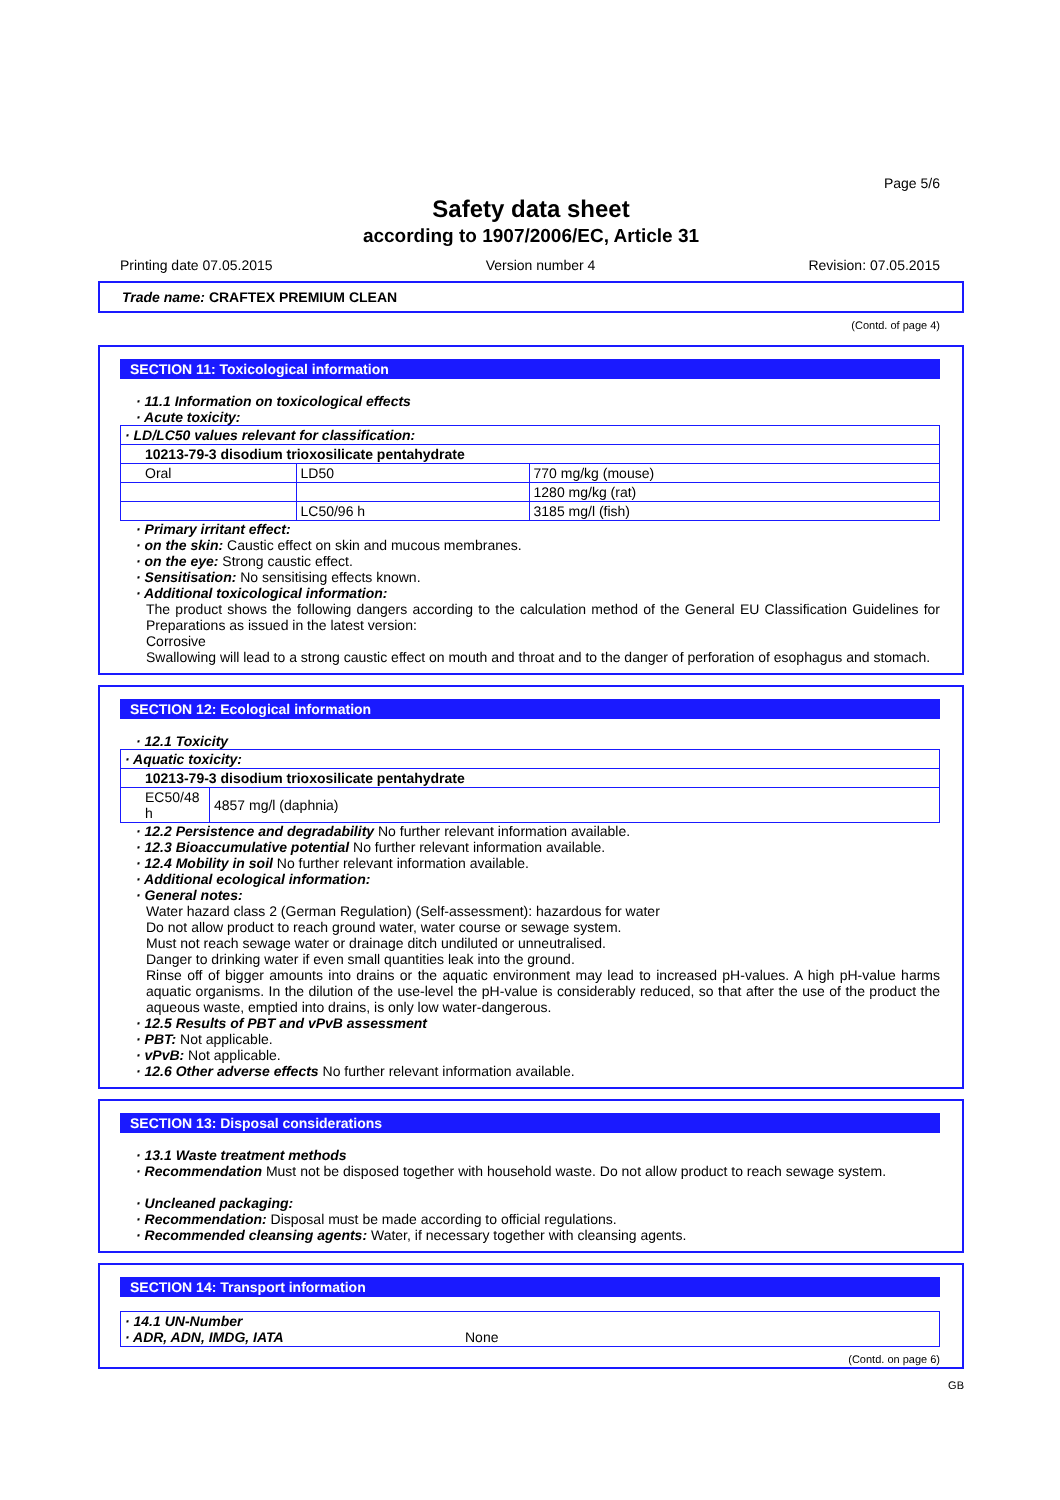Page 5/6
Safety data sheet
according to 1907/2006/EC, Article 31
Printing date 07.05.2015 Version number 4 Revision: 07.05.2015
Trade name: CRAFTEX PREMIUM CLEAN
(Contd. of page 4)
SECTION 11: Toxicological information
· 11.1 Information on toxicological effects
· Acute toxicity:
| · LD/LC50 values relevant for classification: | | |
| 10213-79-3 disodium trioxosilicate pentahydrate | | |
| Oral | LD50 | 770 mg/kg (mouse) |
| | | 1280 mg/kg (rat) |
| | LC50/96 h | 3185 mg/l (fish) |
· Primary irritant effect:
· on the skin: Caustic effect on skin and mucous membranes.
· on the eye: Strong caustic effect.
· Sensitisation: No sensitising effects known.
· Additional toxicological information:
The product shows the following dangers according to the calculation method of the General EU Classification Guidelines for Preparations as issued in the latest version:
Corrosive
Swallowing will lead to a strong caustic effect on mouth and throat and to the danger of perforation of esophagus and stomach.
SECTION 12: Ecological information
· 12.1 Toxicity
| · Aquatic toxicity: | |
| 10213-79-3 disodium trioxosilicate pentahydrate | |
| EC50/48 h | 4857 mg/l (daphnia) |
· 12.2 Persistence and degradability No further relevant information available.
· 12.3 Bioaccumulative potential No further relevant information available.
· 12.4 Mobility in soil No further relevant information available.
· Additional ecological information:
· General notes:
Water hazard class 2 (German Regulation) (Self-assessment): hazardous for water
Do not allow product to reach ground water, water course or sewage system.
Must not reach sewage water or drainage ditch undiluted or unneutralised.
Danger to drinking water if even small quantities leak into the ground.
Rinse off of bigger amounts into drains or the aquatic environment may lead to increased pH-values. A high pH-value harms aquatic organisms. In the dilution of the use-level the pH-value is considerably reduced, so that after the use of the product the aqueous waste, emptied into drains, is only low water-dangerous.
· 12.5 Results of PBT and vPvB assessment
· PBT: Not applicable.
· vPvB: Not applicable.
· 12.6 Other adverse effects No further relevant information available.
SECTION 13: Disposal considerations
· 13.1 Waste treatment methods
· Recommendation Must not be disposed together with household waste. Do not allow product to reach sewage system.
· Uncleaned packaging:
· Recommendation: Disposal must be made according to official regulations.
· Recommended cleansing agents: Water, if necessary together with cleansing agents.
SECTION 14: Transport information
| · 14.1 UN-Number · ADR, ADN, IMDG, IATA | None |
(Contd. on page 6)
GB